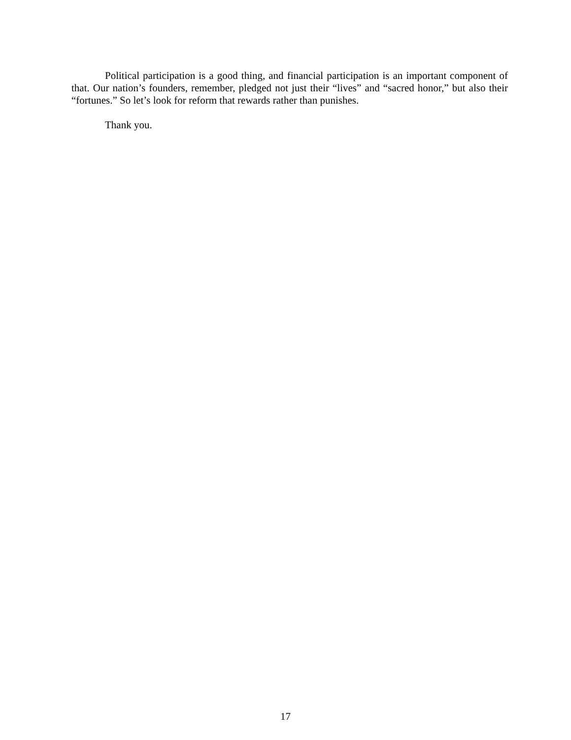Political participation is a good thing, and financial participation is an important component of that. Our nation’s founders, remember, pledged not just their “lives” and “sacred honor,” but also their “fortunes.” So let’s look for reform that rewards rather than punishes.
Thank you.
17